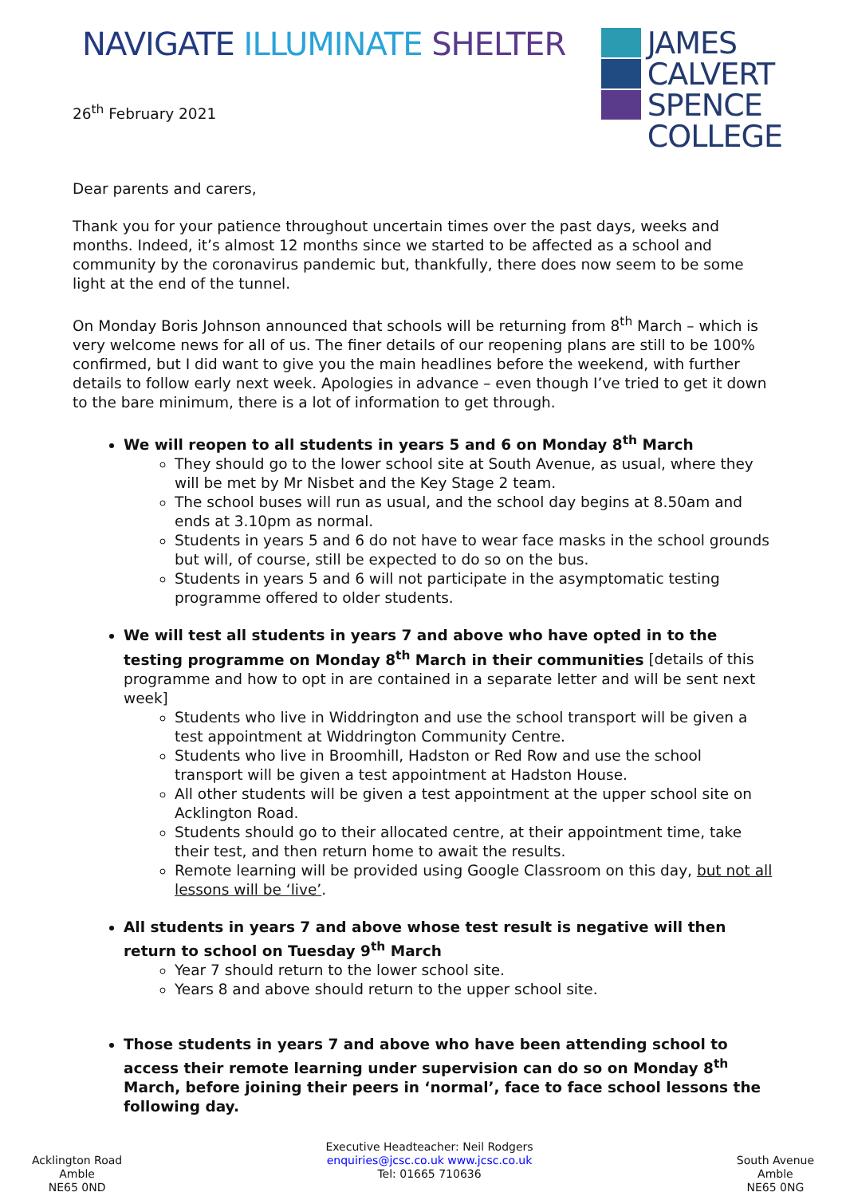NAVIGATE ILLUMINATE SHELTER
JAMES
CALVERT
SPENCE
COLLEGE
26<sup>th</sup> February 2021
Dear parents and carers,
Thank you for your patience throughout uncertain times over the past days, weeks and months. Indeed, it’s almost 12 months since we started to be affected as a school and community by the coronavirus pandemic but, thankfully, there does now seem to be some light at the end of the tunnel.
On Monday Boris Johnson announced that schools will be returning from 8<sup>th</sup> March – which is very welcome news for all of us. The finer details of our reopening plans are still to be 100% confirmed, but I did want to give you the main headlines before the weekend, with further details to follow early next week. Apologies in advance – even though I’ve tried to get it down to the bare minimum, there is a lot of information to get through.
We will reopen to all students in years 5 and 6 on Monday 8<sup>th</sup> March
They should go to the lower school site at South Avenue, as usual, where they will be met by Mr Nisbet and the Key Stage 2 team.
The school buses will run as usual, and the school day begins at 8.50am and ends at 3.10pm as normal.
Students in years 5 and 6 do not have to wear face masks in the school grounds but will, of course, still be expected to do so on the bus.
Students in years 5 and 6 will not participate in the asymptomatic testing programme offered to older students.
We will test all students in years 7 and above who have opted in to the testing programme on Monday 8<sup>th</sup> March in their communities [details of this programme and how to opt in are contained in a separate letter and will be sent next week]
Students who live in Widdrington and use the school transport will be given a test appointment at Widdrington Community Centre.
Students who live in Broomhill, Hadston or Red Row and use the school transport will be given a test appointment at Hadston House.
All other students will be given a test appointment at the upper school site on Acklington Road.
Students should go to their allocated centre, at their appointment time, take their test, and then return home to await the results.
Remote learning will be provided using Google Classroom on this day, but not all lessons will be ‘live’.
All students in years 7 and above whose test result is negative will then return to school on Tuesday 9<sup>th</sup> March
Year 7 should return to the lower school site.
Years 8 and above should return to the upper school site.
Those students in years 7 and above who have been attending school to access their remote learning under supervision can do so on Monday 8<sup>th</sup> March, before joining their peers in ‘normal’, face to face school lessons the following day.
Acklington Road
Amble
NE65 0ND
Executive Headteacher: Neil Rodgers
enquiries@jcsc.co.uk www.jcsc.co.uk
Tel: 01665 710636
South Avenue
Amble
NE65 0NG